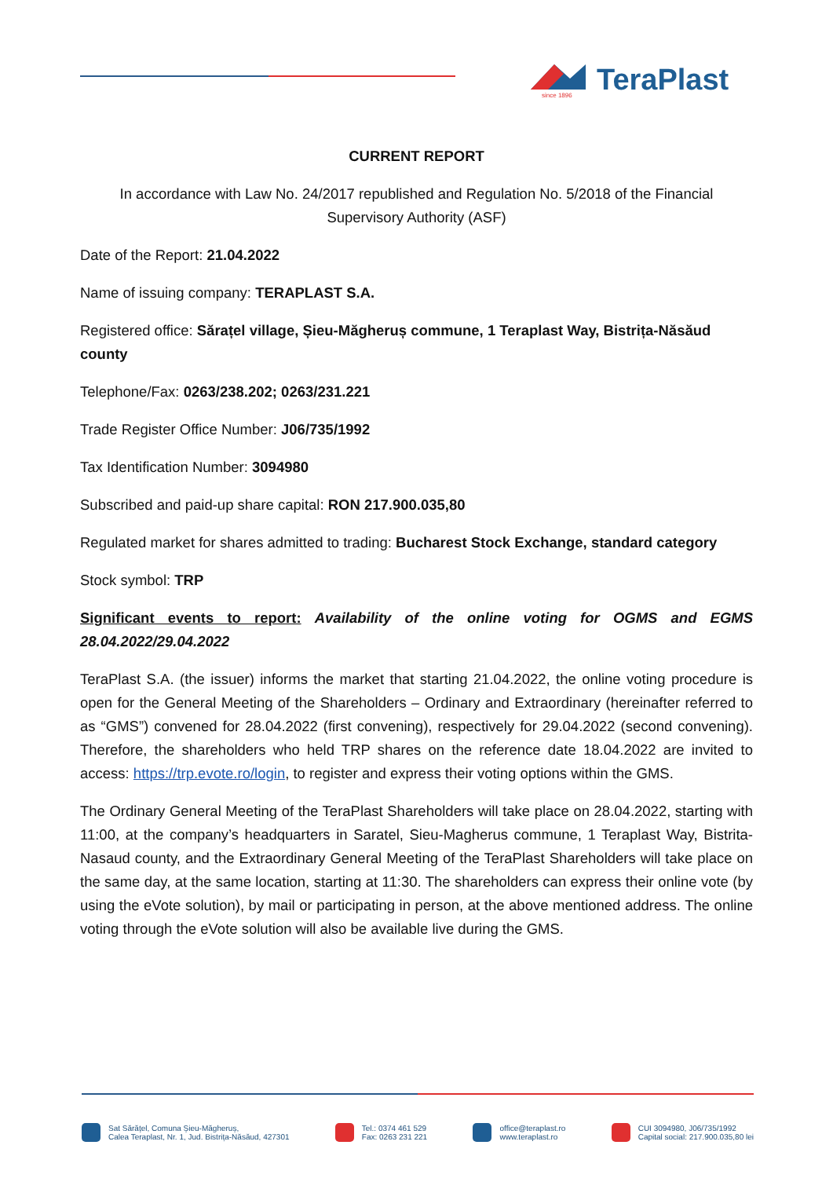since 1896
TeraPlast
CURRENT REPORT
In accordance with Law No. 24/2017 republished and Regulation No. 5/2018 of the Financial Supervisory Authority (ASF)
Date of the Report: 21.04.2022
Name of issuing company: TERAPLAST S.A.
Registered office: Sărațel village, Șieu-Măgheruș commune, 1 Teraplast Way, Bistrița-Năsăud county
Telephone/Fax: 0263/238.202; 0263/231.221
Trade Register Office Number: J06/735/1992
Tax Identification Number: 3094980
Subscribed and paid-up share capital: RON 217.900.035,80
Regulated market for shares admitted to trading: Bucharest Stock Exchange, standard category
Stock symbol: TRP
Significant events to report: Availability of the online voting for OGMS and EGMS 28.04.2022/29.04.2022
TeraPlast S.A. (the issuer) informs the market that starting 21.04.2022, the online voting procedure is open for the General Meeting of the Shareholders – Ordinary and Extraordinary (hereinafter referred to as “GMS”) convened for 28.04.2022 (first convening), respectively for 29.04.2022 (second convening). Therefore, the shareholders who held TRP shares on the reference date 18.04.2022 are invited to access: https://trp.evote.ro/login, to register and express their voting options within the GMS.
The Ordinary General Meeting of the TeraPlast Shareholders will take place on 28.04.2022, starting with 11:00, at the company’s headquarters in Saratel, Sieu-Magherus commune, 1 Teraplast Way, Bistrita-Nasaud county, and the Extraordinary General Meeting of the TeraPlast Shareholders will take place on the same day, at the same location, starting at 11:30. The shareholders can express their online vote (by using the eVote solution), by mail or participating in person, at the above mentioned address. The online voting through the eVote solution will also be available live during the GMS.
Sat Sărățel, Comuna Șieu-Măgheruș,
Calea Teraplast, Nr. 1, Jud. Bistrița-Năsăud, 427301
Tel.: 0374 461 529
Fax: 0263 231 221
office@teraplast.ro
www.teraplast.ro
CUI 3094980, J06/735/1992
Capital social: 217.900.035,80 lei